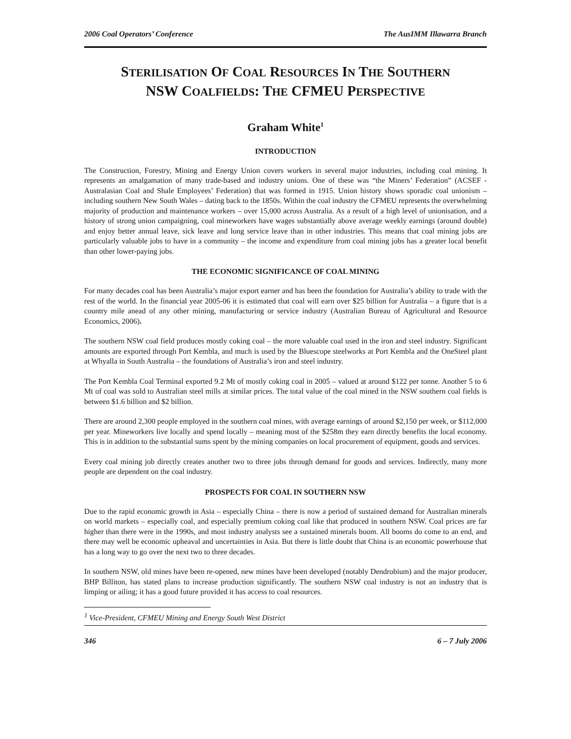2006 Coal Operators’ Conference The AusIMM Illawarra Branch
STERILISATION OF COAL RESOURCES IN THE SOUTHERN
NSW COALFIELDS: THE CFMEU PERSPECTIVE
Graham White<sup>1</sup>
INTRODUCTION
The Construction, Forestry, Mining and Energy Union covers workers in several major industries, including coal mining. It represents an amalgamation of many trade-based and industry unions. One of these was “the Miners’ Federation” (ACSEF - Australasian Coal and Shale Employees’ Federation) that was formed in 1915. Union history shows sporadic coal unionism – including southern New South Wales – dating back to the 1850s. Within the coal industry the CFMEU represents the overwhelming majority of production and maintenance workers – over 15,000 across Australia. As a result of a high level of unionisation, and a history of strong union campaigning, coal mineworkers have wages substantially above average weekly earnings (around double) and enjoy better annual leave, sick leave and long service leave than in other industries. This means that coal mining jobs are particularly valuable jobs to have in a community – the income and expenditure from coal mining jobs has a greater local benefit than other lower-paying jobs.
THE ECONOMIC SIGNIFICANCE OF COAL MINING
For many decades coal has been Australia’s major export earner and has been the foundation for Australia’s ability to trade with the rest of the world. In the financial year 2005-06 it is estimated that coal will earn over $25 billion for Australia – a figure that is a country mile anead of any other mining, manufacturing or service industry (Australian Bureau of Agricultural and Resource Economics, 2006).
The southern NSW coal field produces mostly coking coal – the more valuable coal used in the iron and steel industry. Significant amounts are exported through Port Kembla, and much is used by the Bluescope steelworks at Port Kembla and the OneSteel plant at Whyalla in South Australia – the foundations of Australia’s iron and steel industry.
The Port Kembla Coal Terminal exported 9.2 Mt of mostly coking coal in 2005 – valued at around $122 per tonne. Another 5 to 6 Mt of coal was sold to Australian steel mills at similar prices. The total value of the coal mined in the NSW southern coal fields is between $1.6 billion and $2 billion.
There are around 2,300 people employed in the southern coal mines, with average earnings of around $2,150 per week, or $112,000 per year. Mineworkers live locally and spend locally – meaning most of the $258m they earn directly benefits the local economy. This is in addition to the substantial sums spent by the mining companies on local procurement of equipment, goods and services.
Every coal mining job directly creates another two to three jobs through demand for goods and services. Indirectly, many more people are dependent on the coal industry.
PROSPECTS FOR COAL IN SOUTHERN NSW
Due to the rapid economic growth in Asia – especially China – there is now a period of sustained demand for Australian minerals on world markets – especially coal, and especially premium coking coal like that produced in southern NSW. Coal prices are far higher than there were in the 1990s, and most industry analysts see a sustained minerals boom. All booms do come to an end, and there may well be economic upheaval and uncertainties in Asia. But there is little doubt that China is an economic powerhouse that has a long way to go over the next two to three decades.
In southern NSW, old mines have been re-opened, new mines have been developed (notably Dendrobium) and the major producer, BHP Billiton, has stated plans to increase production significantly. The southern NSW coal industry is not an industry that is limping or ailing; it has a good future provided it has access to coal resources.
<sup>1</sup> Vice-President, CFMEU Mining and Energy South West District
346 6 – 7 July 2006